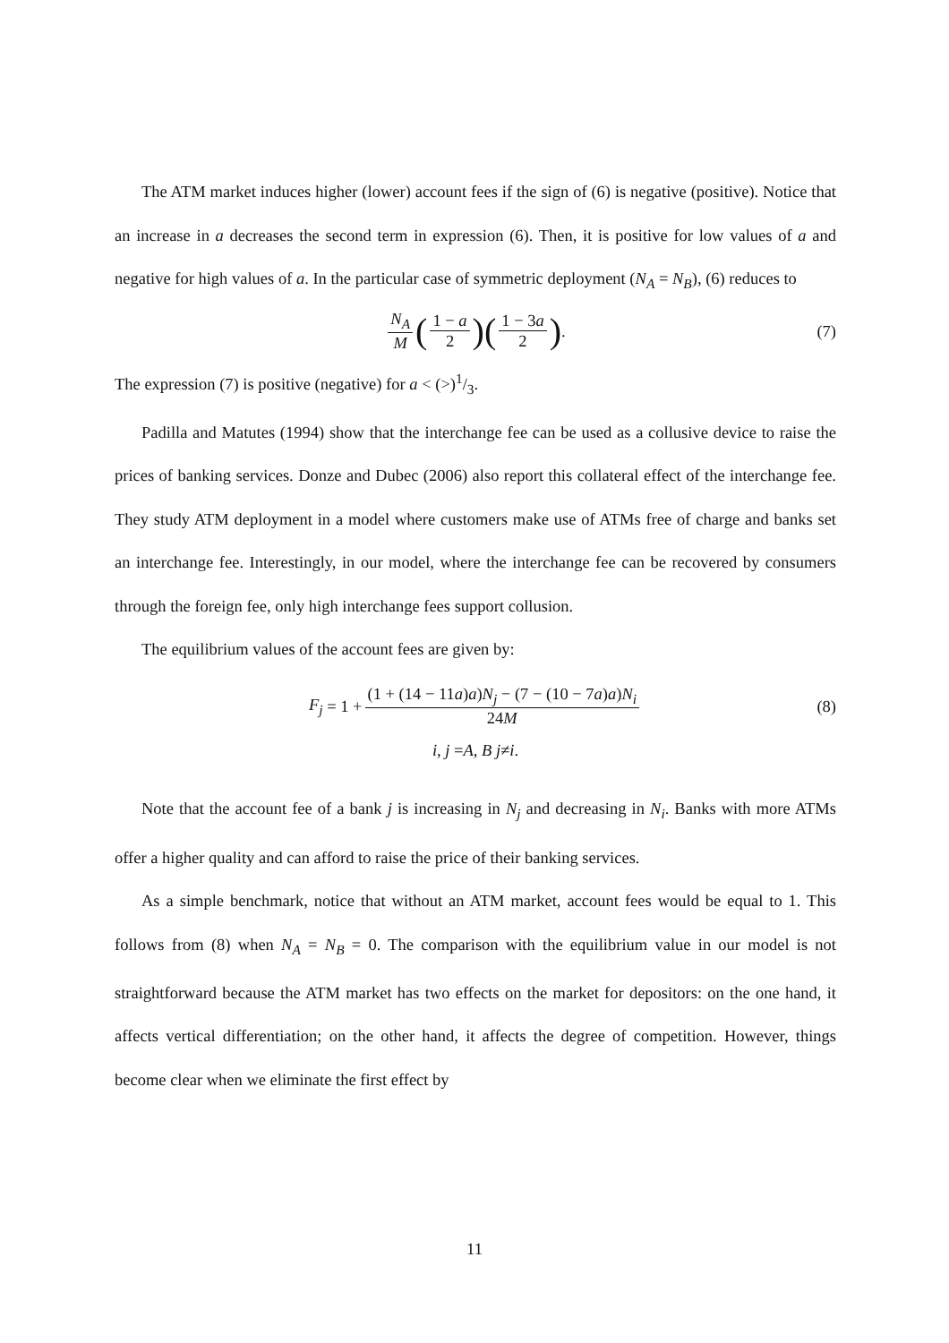The ATM market induces higher (lower) account fees if the sign of (6) is negative (positive). Notice that an increase in a decreases the second term in expression (6). Then, it is positive for low values of a and negative for high values of a. In the particular case of symmetric deployment (N<sub>A</sub> = N<sub>B</sub>), (6) reduces to
N<sub>A</sub> M (1 − a 2) (1 − 3a 2). (7)
The expression (7) is positive (negative) for a < (>)1/3.
Padilla and Matutes (1994) show that the interchange fee can be used as a collusive device to raise the prices of banking services. Donze and Dubec (2006) also report this collateral effect of the interchange fee. They study ATM deployment in a model where customers make use of ATMs free of charge and banks set an interchange fee. Interestingly, in our model, where the interchange fee can be recovered by consumers through the foreign fee, only high interchange fees support collusion.
The equilibrium values of the account fees are given by:
F<sub>j</sub> = 1 + (1 + (14 − 11a)a)N<sub>j</sub> − (7 − (10 − 7a)a)N<sub>i</sub> 24M (8)
i, j = A, B j ≠ i.
Note that the account fee of a bank j is increasing in N<sub>j</sub> and decreasing in N<sub>i</sub>. Banks with more ATMs offer a higher quality and can afford to raise the price of their banking services.
As a simple benchmark, notice that without an ATM market, account fees would be equal to 1. This follows from (8) when N<sub>A</sub> = N<sub>B</sub> = 0. The comparison with the equilibrium value in our model is not straightforward because the ATM market has two effects on the market for depositors: on the one hand, it affects vertical differentiation; on the other hand, it affects the degree of competition. However, things become clear when we eliminate the first effect by
11